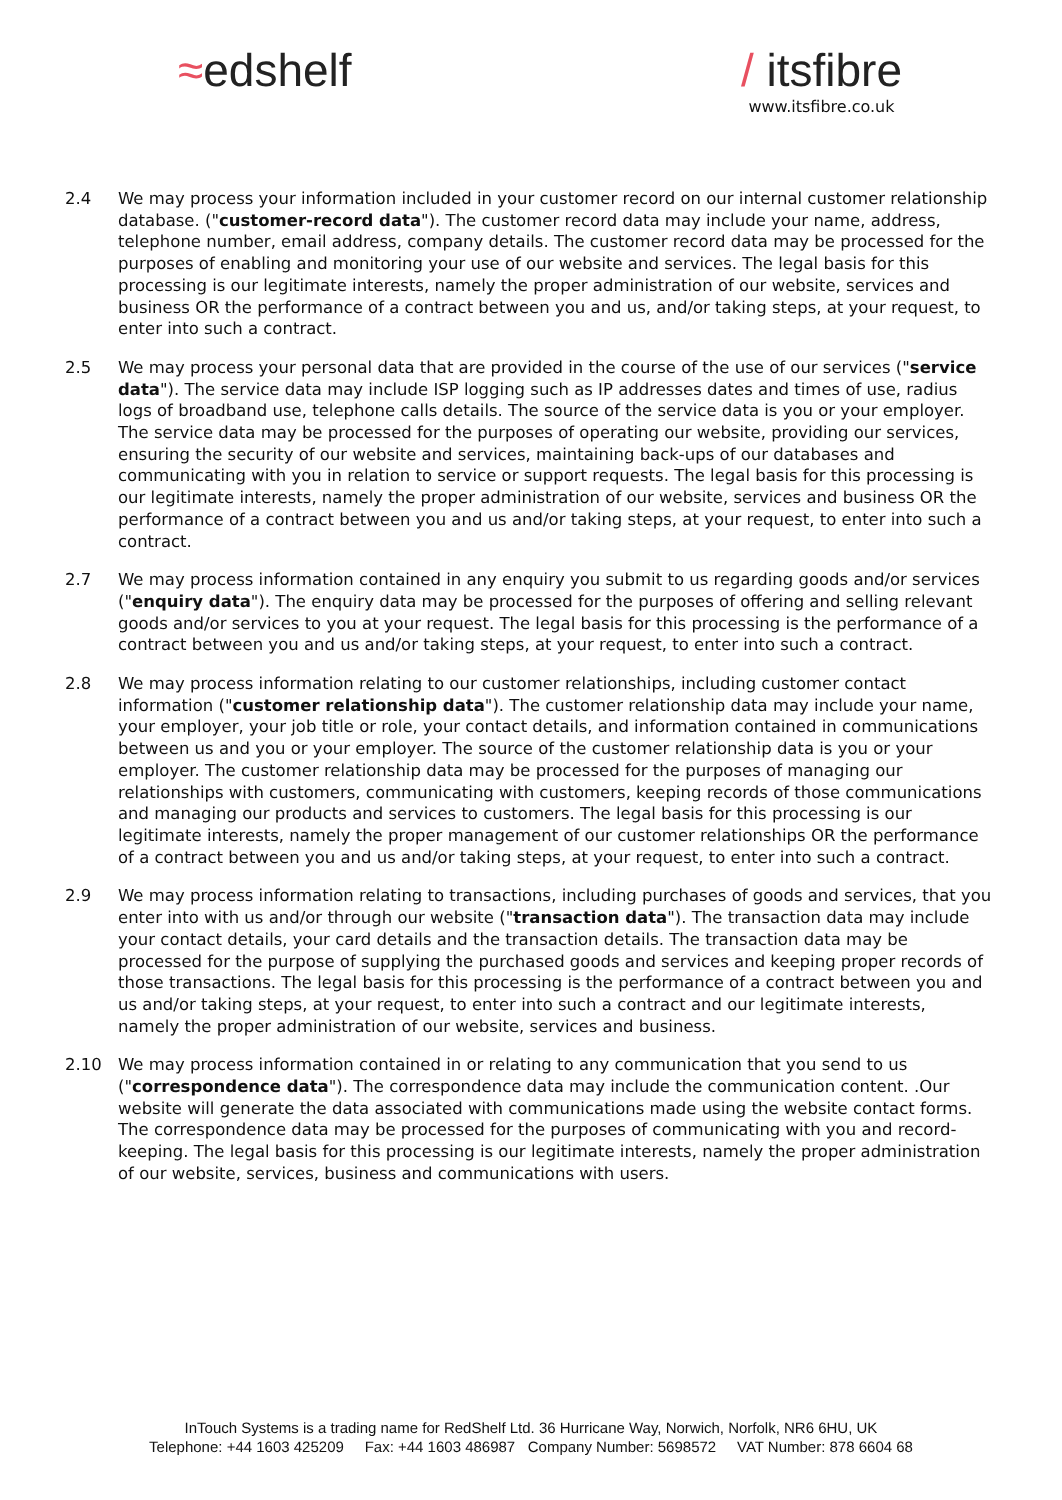≈edshelf / itsfibre
www.itsfibre.co.uk
2.4 We may process your information included in your customer record on our internal customer relationship database. ("customer-record data"). The customer record data may include your name, address, telephone number, email address, company details. The customer record data may be processed for the purposes of enabling and monitoring your use of our website and services. The legal basis for this processing is our legitimate interests, namely the proper administration of our website, services and business OR the performance of a contract between you and us, and/or taking steps, at your request, to enter into such a contract.
2.5 We may process your personal data that are provided in the course of the use of our services ("service data"). The service data may include ISP logging such as IP addresses dates and times of use, radius logs of broadband use, telephone calls details. The source of the service data is you or your employer. The service data may be processed for the purposes of operating our website, providing our services, ensuring the security of our website and services, maintaining back-ups of our databases and communicating with you in relation to service or support requests. The legal basis for this processing is our legitimate interests, namely the proper administration of our website, services and business OR the performance of a contract between you and us and/or taking steps, at your request, to enter into such a contract.
2.7 We may process information contained in any enquiry you submit to us regarding goods and/or services ("enquiry data"). The enquiry data may be processed for the purposes of offering and selling relevant goods and/or services to you at your request. The legal basis for this processing is the performance of a contract between you and us and/or taking steps, at your request, to enter into such a contract.
2.8 We may process information relating to our customer relationships, including customer contact information ("customer relationship data"). The customer relationship data may include your name, your employer, your job title or role, your contact details, and information contained in communications between us and you or your employer. The source of the customer relationship data is you or your employer. The customer relationship data may be processed for the purposes of managing our relationships with customers, communicating with customers, keeping records of those communications and managing our products and services to customers. The legal basis for this processing is our legitimate interests, namely the proper management of our customer relationships OR the performance of a contract between you and us and/or taking steps, at your request, to enter into such a contract.
2.9 We may process information relating to transactions, including purchases of goods and services, that you enter into with us and/or through our website ("transaction data"). The transaction data may include your contact details, your card details and the transaction details. The transaction data may be processed for the purpose of supplying the purchased goods and services and keeping proper records of those transactions. The legal basis for this processing is the performance of a contract between you and us and/or taking steps, at your request, to enter into such a contract and our legitimate interests, namely the proper administration of our website, services and business.
2.10 We may process information contained in or relating to any communication that you send to us ("correspondence data"). The correspondence data may include the communication content. .Our website will generate the data associated with communications made using the website contact forms. The correspondence data may be processed for the purposes of communicating with you and record-keeping. The legal basis for this processing is our legitimate interests, namely the proper administration of our website, services, business and communications with users.
InTouch Systems is a trading name for RedShelf Ltd. 36 Hurricane Way, Norwich, Norfolk, NR6 6HU, UK
Telephone: +44 1603 425209 Fax: +44 1603 486987 Company Number: 5698572 VAT Number: 878 6604 68